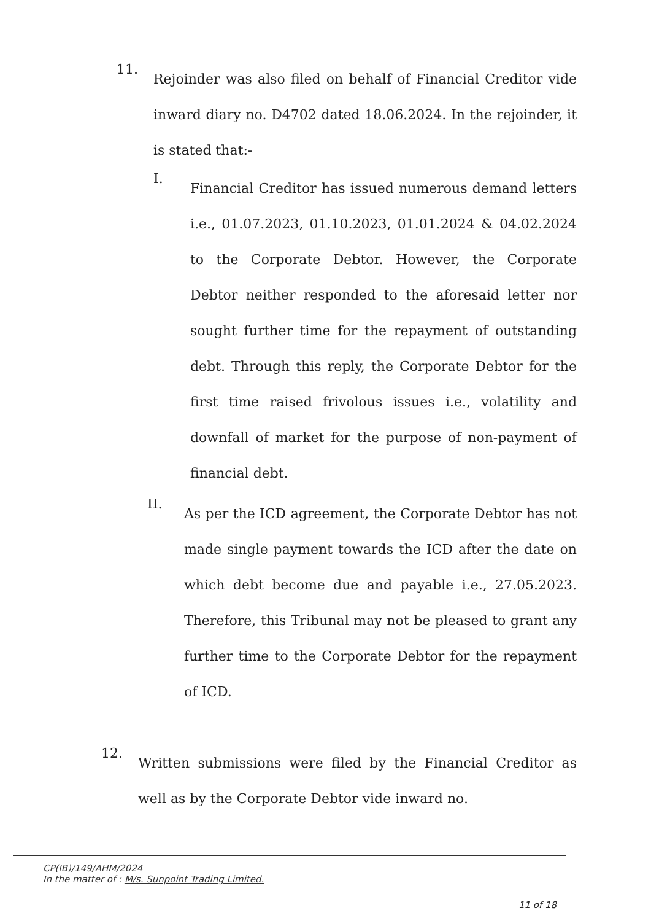11.
Rejoinder was also filed on behalf of Financial Creditor vide inward diary no. D4702 dated 18.06.2024. In the rejoinder, it is stated that:-
I.
Financial Creditor has issued numerous demand letters i.e., 01.07.2023, 01.10.2023, 01.01.2024 & 04.02.2024 to the Corporate Debtor. However, the Corporate Debtor neither responded to the aforesaid letter nor sought further time for the repayment of outstanding debt. Through this reply, the Corporate Debtor for the first time raised frivolous issues i.e., volatility and downfall of market for the purpose of non-payment of financial debt.
II.
As per the ICD agreement, the Corporate Debtor has not made single payment towards the ICD after the date on which debt become due and payable i.e., 27.05.2023. Therefore, this Tribunal may not be pleased to grant any further time to the Corporate Debtor for the repayment of ICD.
12.
Written submissions were filed by the Financial Creditor as well as by the Corporate Debtor vide inward no.
CP(IB)/149/AHM/2024
In the matter of : M/s. Sunpoint Trading Limited.
11 of 18